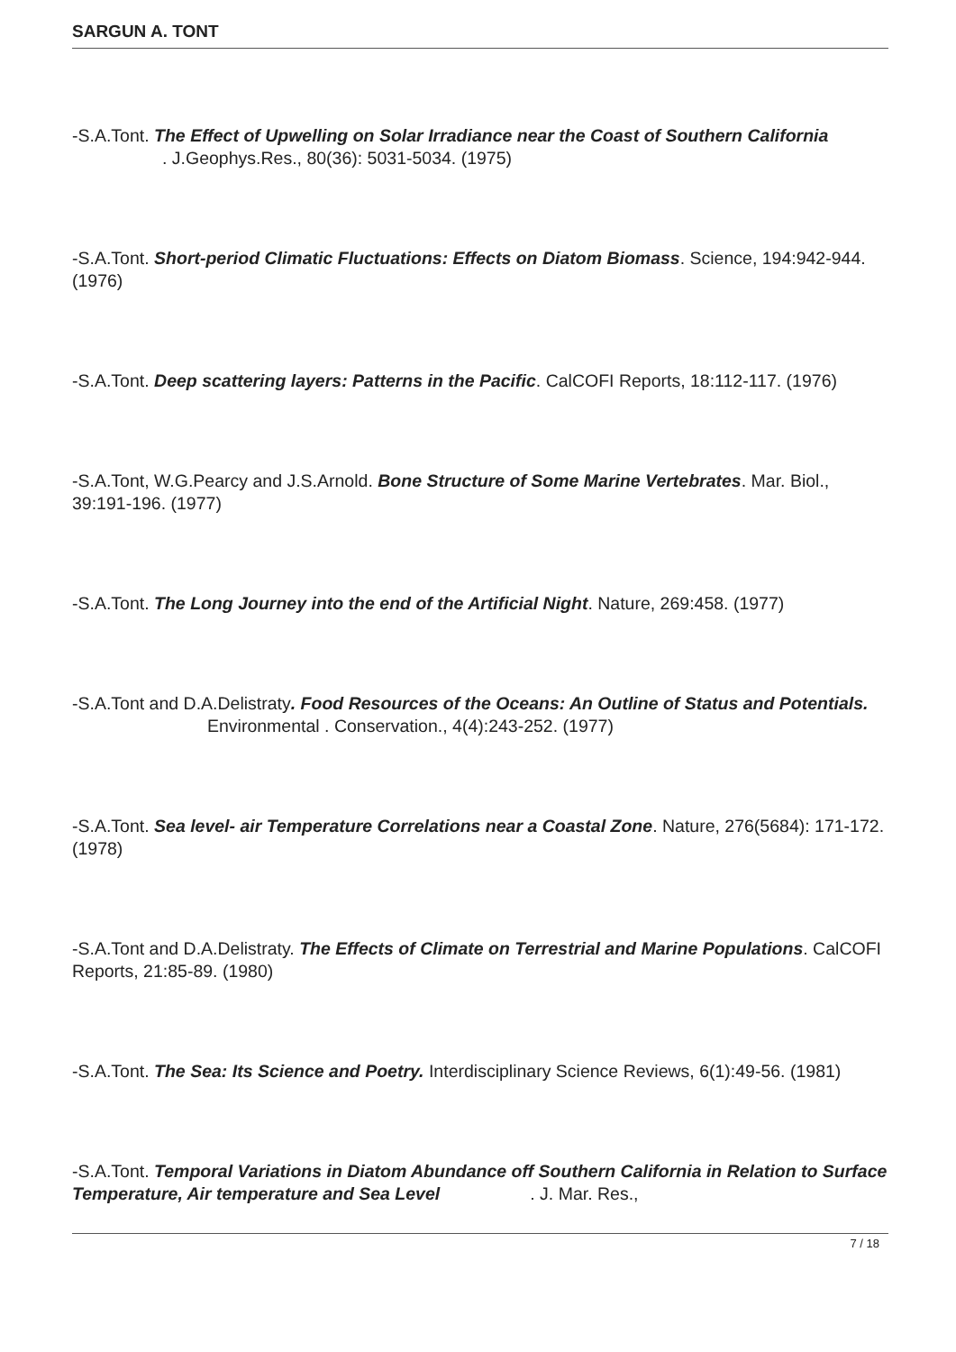SARGUN A. TONT
-S.A.Tont. The Effect of Upwelling on Solar Irradiance near the Coast of Southern California . J.Geophys.Res., 80(36): 5031-5034. (1975)
-S.A.Tont. Short-period Climatic Fluctuations: Effects on Diatom Biomass. Science, 194:942-944. (1976)
-S.A.Tont. Deep scattering layers: Patterns in the Pacific. CalCOFI Reports, 18:112-117. (1976)
-S.A.Tont, W.G.Pearcy and J.S.Arnold. Bone Structure of Some Marine Vertebrates. Mar. Biol., 39:191-196. (1977)
-S.A.Tont. The Long Journey into the end of the Artificial Night. Nature, 269:458. (1977)
-S.A.Tont and D.A.Delistraty. Food Resources of the Oceans: An Outline of Status and Potentials. Environmental . Conservation., 4(4):243-252. (1977)
-S.A.Tont. Sea level- air Temperature Correlations near a Coastal Zone. Nature, 276(5684): 171-172. (1978)
-S.A.Tont and D.A.Delistraty. The Effects of Climate on Terrestrial and Marine Populations. CalCOFI Reports, 21:85-89. (1980)
-S.A.Tont. The Sea: Its Science and Poetry. Interdisciplinary Science Reviews, 6(1):49-56. (1981)
-S.A.Tont. Temporal Variations in Diatom Abundance off Southern California in Relation to Surface Temperature, Air temperature and Sea Level . J. Mar. Res.,
7 / 18